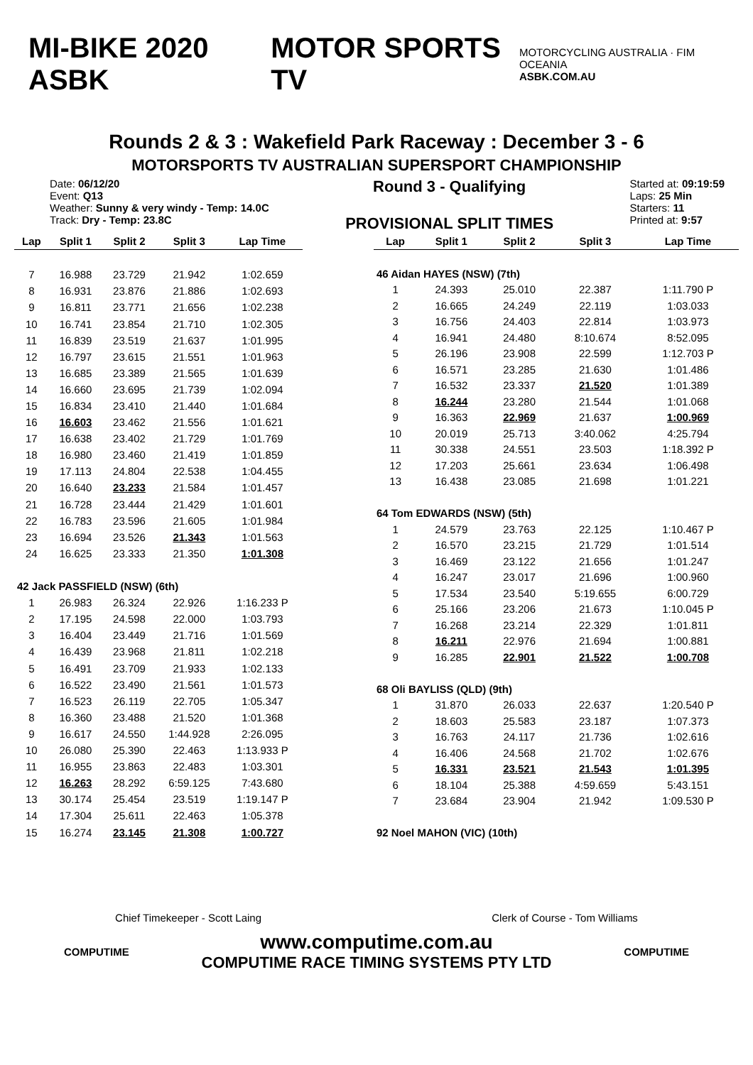MI-BIKE 2020 ASBK MOTOR SPORTS TV
MOTORCYCLING AUSTRALIA · FIM OCEANIA
ASBK.COM.AU
Rounds 2 & 3 : Wakefield Park Raceway : December 3 - 6
MOTORSPORTS TV AUSTRALIAN SUPERSPORT CHAMPIONSHIP
Date: 06/12/20
Event: Q13
Weather: Sunny & very windy - Temp: 14.0C
Track: Dry - Temp: 23.8C
Round 3 - Qualifying
PROVISIONAL SPLIT TIMES
Started at: 09:19:59
Laps: 25 Min
Starters: 11
Printed at: 9:57
| Lap | Split 1 | Split 2 | Split 3 | Lap Time |
| --- | --- | --- | --- | --- |
| 7 | 16.988 | 23.729 | 21.942 | 1:02.659 |
| 8 | 16.931 | 23.876 | 21.886 | 1:02.693 |
| 9 | 16.811 | 23.771 | 21.656 | 1:02.238 |
| 10 | 16.741 | 23.854 | 21.710 | 1:02.305 |
| 11 | 16.839 | 23.519 | 21.637 | 1:01.995 |
| 12 | 16.797 | 23.615 | 21.551 | 1:01.963 |
| 13 | 16.685 | 23.389 | 21.565 | 1:01.639 |
| 14 | 16.660 | 23.695 | 21.739 | 1:02.094 |
| 15 | 16.834 | 23.410 | 21.440 | 1:01.684 |
| 16 | 16.603 | 23.462 | 21.556 | 1:01.621 |
| 17 | 16.638 | 23.402 | 21.729 | 1:01.769 |
| 18 | 16.980 | 23.460 | 21.419 | 1:01.859 |
| 19 | 17.113 | 24.804 | 22.538 | 1:04.455 |
| 20 | 16.640 | 23.233 | 21.584 | 1:01.457 |
| 21 | 16.728 | 23.444 | 21.429 | 1:01.601 |
| 22 | 16.783 | 23.596 | 21.605 | 1:01.984 |
| 23 | 16.694 | 23.526 | 21.343 | 1:01.563 |
| 24 | 16.625 | 23.333 | 21.350 | 1:01.308 |
| 42 Jack PASSFIELD (NSW) (6th) | | | | |
| 1 | 26.983 | 26.324 | 22.926 | 1:16.233 P |
| 2 | 17.195 | 24.598 | 22.000 | 1:03.793 |
| 3 | 16.404 | 23.449 | 21.716 | 1:01.569 |
| 4 | 16.439 | 23.968 | 21.811 | 1:02.218 |
| 5 | 16.491 | 23.709 | 21.933 | 1:02.133 |
| 6 | 16.522 | 23.490 | 21.561 | 1:01.573 |
| 7 | 16.523 | 26.119 | 22.705 | 1:05.347 |
| 8 | 16.360 | 23.488 | 21.520 | 1:01.368 |
| 9 | 16.617 | 24.550 | 1:44.928 | 2:26.095 |
| 10 | 26.080 | 25.390 | 22.463 | 1:13.933 P |
| 11 | 16.955 | 23.863 | 22.483 | 1:03.301 |
| 12 | 16.263 | 28.292 | 6:59.125 | 7:43.680 |
| 13 | 30.174 | 25.454 | 23.519 | 1:19.147 P |
| 14 | 17.304 | 25.611 | 22.463 | 1:05.378 |
| 15 | 16.274 | 23.145 | 21.308 | 1:00.727 |
| Lap | Split 1 | Split 2 | Split 3 | Lap Time |
| --- | --- | --- | --- | --- |
| 46 Aidan HAYES (NSW) (7th) | | | | |
| 1 | 24.393 | 25.010 | 22.387 | 1:11.790 P |
| 2 | 16.665 | 24.249 | 22.119 | 1:03.033 |
| 3 | 16.756 | 24.403 | 22.814 | 1:03.973 |
| 4 | 16.941 | 24.480 | 8:10.674 | 8:52.095 |
| 5 | 26.196 | 23.908 | 22.599 | 1:12.703 P |
| 6 | 16.571 | 23.285 | 21.630 | 1:01.486 |
| 7 | 16.532 | 23.337 | 21.520 | 1:01.389 |
| 8 | 16.244 | 23.280 | 21.544 | 1:01.068 |
| 9 | 16.363 | 22.969 | 21.637 | 1:00.969 |
| 10 | 20.019 | 25.713 | 3:40.062 | 4:25.794 |
| 11 | 30.338 | 24.551 | 23.503 | 1:18.392 P |
| 12 | 17.203 | 25.661 | 23.634 | 1:06.498 |
| 13 | 16.438 | 23.085 | 21.698 | 1:01.221 |
| 64 Tom EDWARDS (NSW) (5th) | | | | |
| 1 | 24.579 | 23.763 | 22.125 | 1:10.467 P |
| 2 | 16.570 | 23.215 | 21.729 | 1:01.514 |
| 3 | 16.469 | 23.122 | 21.656 | 1:01.247 |
| 4 | 16.247 | 23.017 | 21.696 | 1:00.960 |
| 5 | 17.534 | 23.540 | 5:19.655 | 6:00.729 |
| 6 | 25.166 | 23.206 | 21.673 | 1:10.045 P |
| 7 | 16.268 | 23.214 | 22.329 | 1:01.811 |
| 8 | 16.211 | 22.976 | 21.694 | 1:00.881 |
| 9 | 16.285 | 22.901 | 21.522 | 1:00.708 |
| 68 Oli BAYLISS (QLD) (9th) | | | | |
| 1 | 31.870 | 26.033 | 22.637 | 1:20.540 P |
| 2 | 18.603 | 25.583 | 23.187 | 1:07.373 |
| 3 | 16.763 | 24.117 | 21.736 | 1:02.616 |
| 4 | 16.406 | 24.568 | 21.702 | 1:02.676 |
| 5 | 16.331 | 23.521 | 21.543 | 1:01.395 |
| 6 | 18.104 | 25.388 | 4:59.659 | 5:43.151 |
| 7 | 23.684 | 23.904 | 21.942 | 1:09.530 P |
| 92 Noel MAHON (VIC) (10th) | | | | |
Chief Timekeeper - Scott Laing Clerk of Course - Tom Williams
COMPUTIME
www.computime.com.au
COMPUTIME RACE TIMING SYSTEMS PTY LTD
COMPUTIME